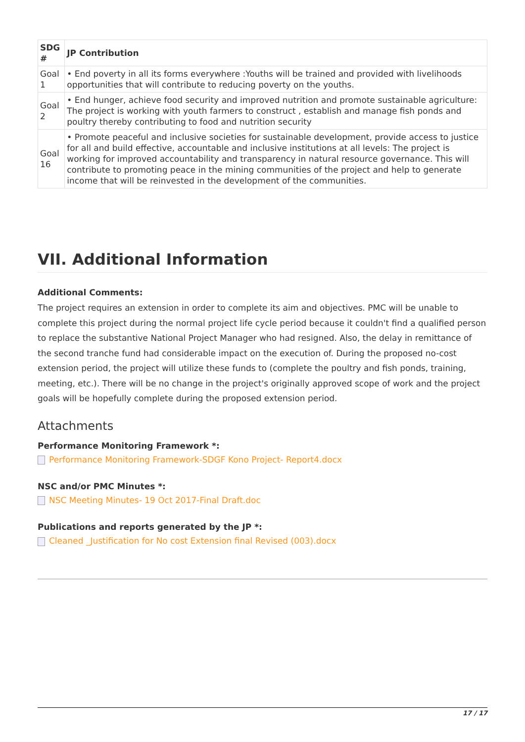| SDG # | JP Contribution |
| --- | --- |
| Goal 1 | • End poverty in all its forms everywhere :Youths will be trained and provided with livelihoods opportunities that will contribute to reducing poverty on the youths. |
| Goal 2 | • End hunger, achieve food security and improved nutrition and promote sustainable agriculture: The project is working with youth farmers to construct , establish and manage fish ponds and poultry thereby contributing to food and nutrition security |
| Goal 16 | • Promote peaceful and inclusive societies for sustainable development, provide access to justice for all and build effective, accountable and inclusive institutions at all levels: The project is working for improved accountability and transparency in natural resource governance. This will contribute to promoting peace in the mining communities of the project and help to generate income that will be reinvested in the development of the communities. |
VII. Additional Information
Additional Comments:
The project requires an extension in order to complete its aim and objectives. PMC will be unable to complete this project during the normal project life cycle period because it couldn't find a qualified person to replace the substantive National Project Manager who had resigned. Also, the delay in remittance of the second tranche fund had considerable impact on the execution of. During the proposed no-cost extension period, the project will utilize these funds to (complete the poultry and fish ponds, training, meeting, etc.). There will be no change in the project's originally approved scope of work and the project goals will be hopefully complete during the proposed extension period.
Attachments
Performance Monitoring Framework *:
Performance Monitoring Framework-SDGF Kono Project- Report4.docx
NSC and/or PMC Minutes *:
NSC Meeting Minutes- 19 Oct 2017-Final Draft.doc
Publications and reports generated by the JP *:
Cleaned _Justification for No cost Extension final Revised (003).docx
17 / 17